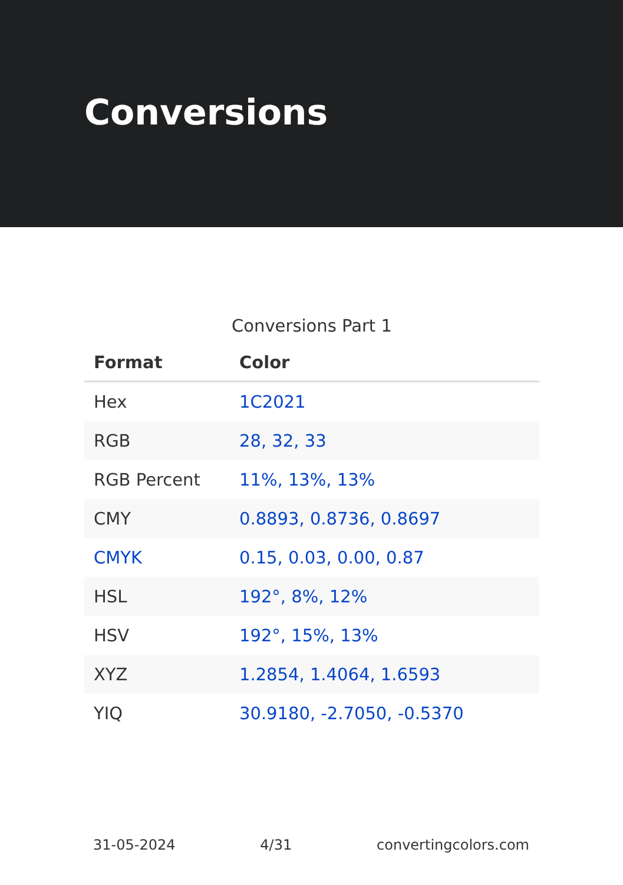Conversions
Conversions Part 1
| Format | Color |
| --- | --- |
| Hex | 1C2021 |
| RGB | 28, 32, 33 |
| RGB Percent | 11%, 13%, 13% |
| CMY | 0.8893, 0.8736, 0.8697 |
| CMYK | 0.15, 0.03, 0.00, 0.87 |
| HSL | 192°, 8%, 12% |
| HSV | 192°, 15%, 13% |
| XYZ | 1.2854, 1.4064, 1.6593 |
| YIQ | 30.9180, -2.7050, -0.5370 |
31-05-2024 4/31 convertingcolors.com